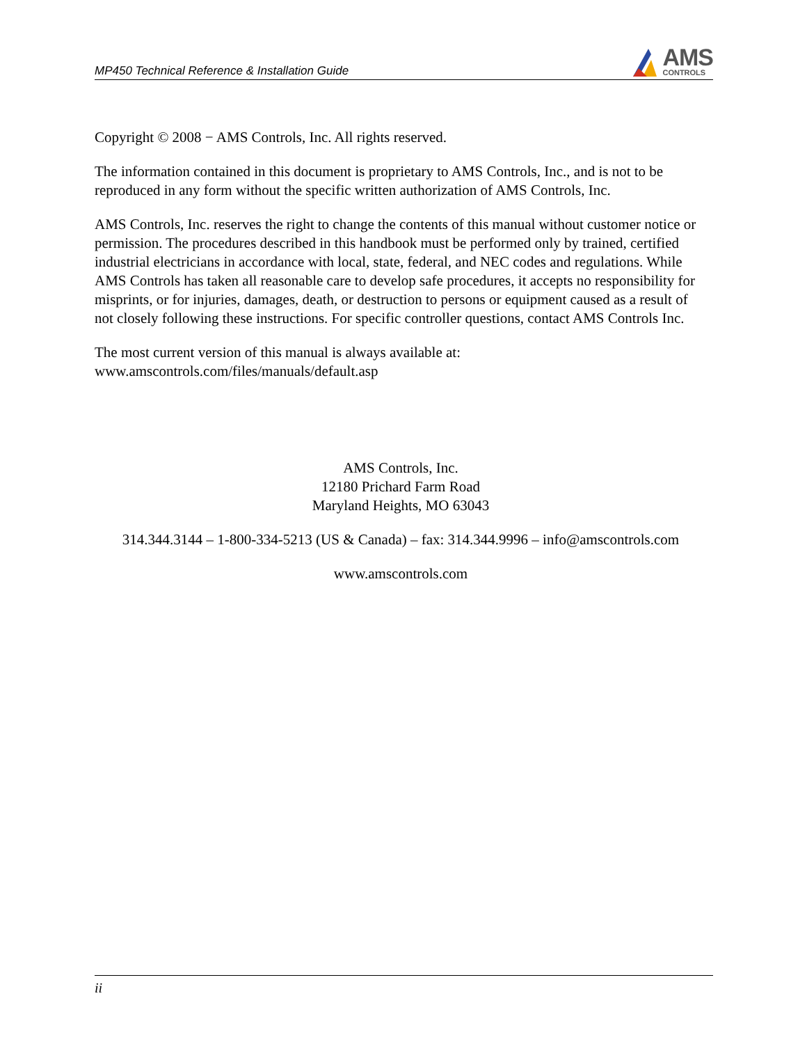MP450 Technical Reference & Installation Guide
AMS
CONTROLS
Copyright © 2008 − AMS Controls, Inc. All rights reserved.
The information contained in this document is proprietary to AMS Controls, Inc., and is not to be reproduced in any form without the specific written authorization of AMS Controls, Inc.
AMS Controls, Inc. reserves the right to change the contents of this manual without customer notice or permission. The procedures described in this handbook must be performed only by trained, certified industrial electricians in accordance with local, state, federal, and NEC codes and regulations. While AMS Controls has taken all reasonable care to develop safe procedures, it accepts no responsibility for misprints, or for injuries, damages, death, or destruction to persons or equipment caused as a result of not closely following these instructions. For specific controller questions, contact AMS Controls Inc.
The most current version of this manual is always available at:
www.amscontrols.com/files/manuals/default.asp
AMS Controls, Inc.
12180 Prichard Farm Road
Maryland Heights, MO 63043
314.344.3144 – 1-800-334-5213 (US & Canada) – fax: 314.344.9996 – info@amscontrols.com
www.amscontrols.com
ii